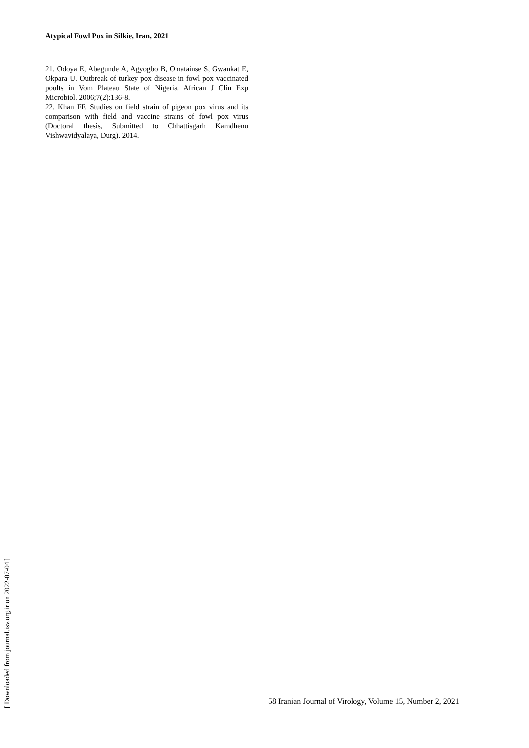Atypical Fowl Pox in Silkie, Iran, 2021
21. Odoya E, Abegunde A, Agyogbo B, Omatainse S, Gwankat E, Okpara U. Outbreak of turkey pox disease in fowl pox vaccinated poults in Vom Plateau State of Nigeria. African J Clin Exp Microbiol. 2006;7(2):136-8.
22. Khan FF. Studies on field strain of pigeon pox virus and its comparison with field and vaccine strains of fowl pox virus (Doctoral thesis, Submitted to Chhattisgarh Kamdhenu Vishwavidyalaya, Durg). 2014.
[ Downloaded from journal.isv.org.ir on 2022-07-04 ]
58 Iranian Journal of Virology, Volume 15, Number 2, 2021